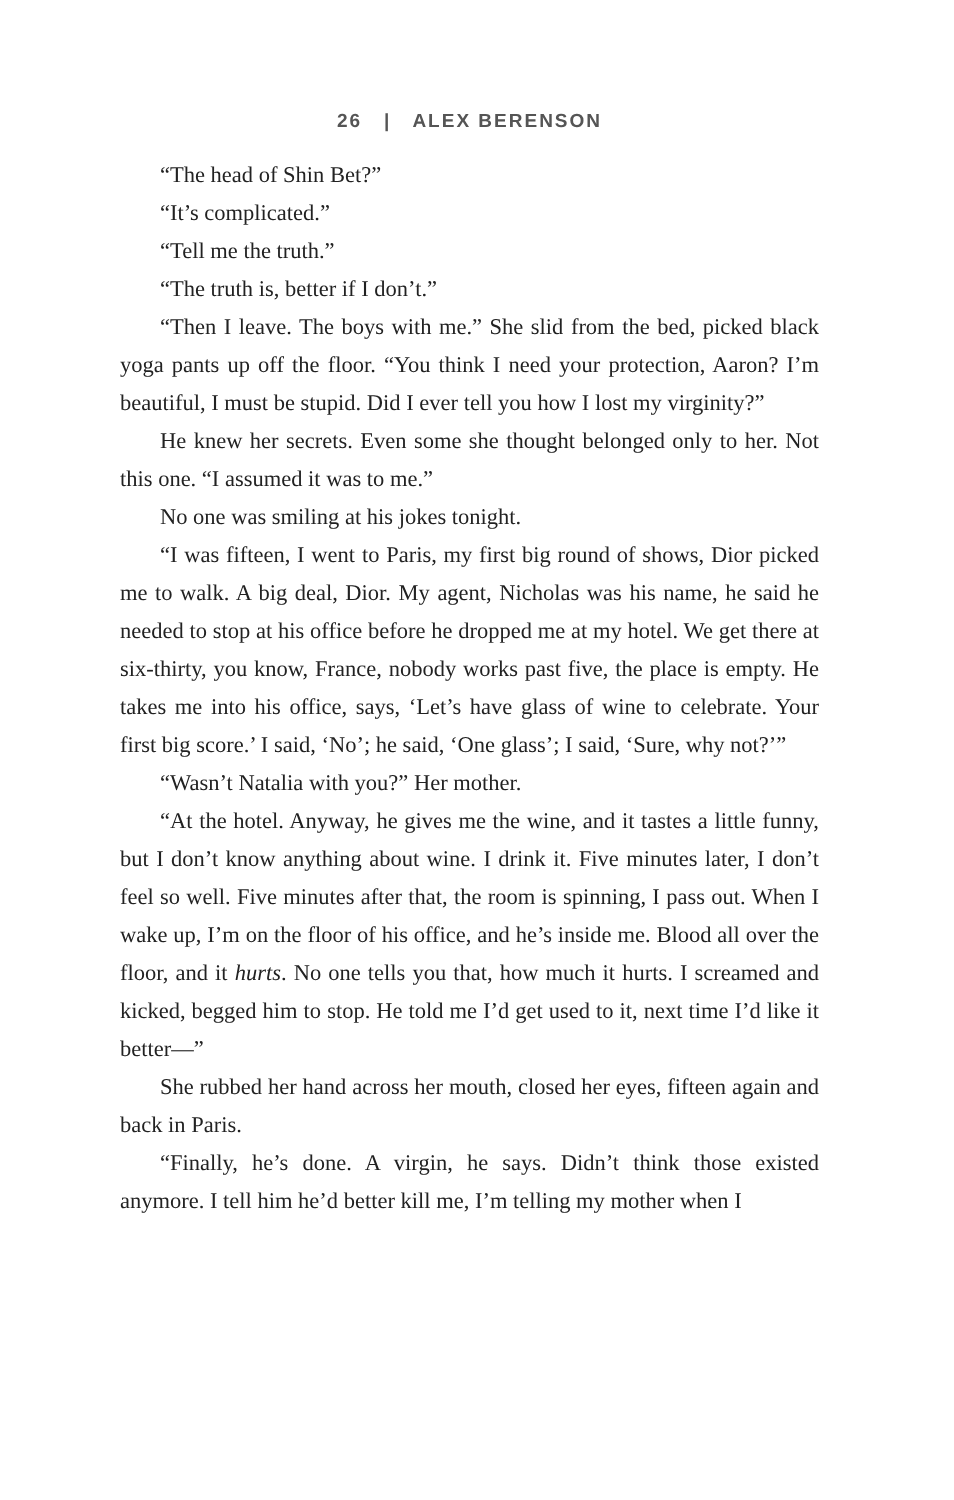26 | ALEX BERENSON
“The head of Shin Bet?”
“It’s complicated.”
“Tell me the truth.”
“The truth is, better if I don’t.”
“Then I leave. The boys with me.” She slid from the bed, picked black yoga pants up off the floor. “You think I need your protection, Aaron? I’m beautiful, I must be stupid. Did I ever tell you how I lost my virginity?”
He knew her secrets. Even some she thought belonged only to her. Not this one. “I assumed it was to me.”
No one was smiling at his jokes tonight.
“I was fifteen, I went to Paris, my first big round of shows, Dior picked me to walk. A big deal, Dior. My agent, Nicholas was his name, he said he needed to stop at his office before he dropped me at my hotel. We get there at six-thirty, you know, France, nobody works past five, the place is empty. He takes me into his office, says, ‘Let’s have glass of wine to celebrate. Your first big score.’ I said, ‘No’; he said, ‘One glass’; I said, ‘Sure, why not?’”
“Wasn’t Natalia with you?” Her mother.
“At the hotel. Anyway, he gives me the wine, and it tastes a little funny, but I don’t know anything about wine. I drink it. Five minutes later, I don’t feel so well. Five minutes after that, the room is spinning, I pass out. When I wake up, I’m on the floor of his office, and he’s inside me. Blood all over the floor, and it hurts. No one tells you that, how much it hurts. I screamed and kicked, begged him to stop. He told me I’d get used to it, next time I’d like it better—”
She rubbed her hand across her mouth, closed her eyes, fifteen again and back in Paris.
“Finally, he’s done. A virgin, he says. Didn’t think those existed anymore. I tell him he’d better kill me, I’m telling my mother when I